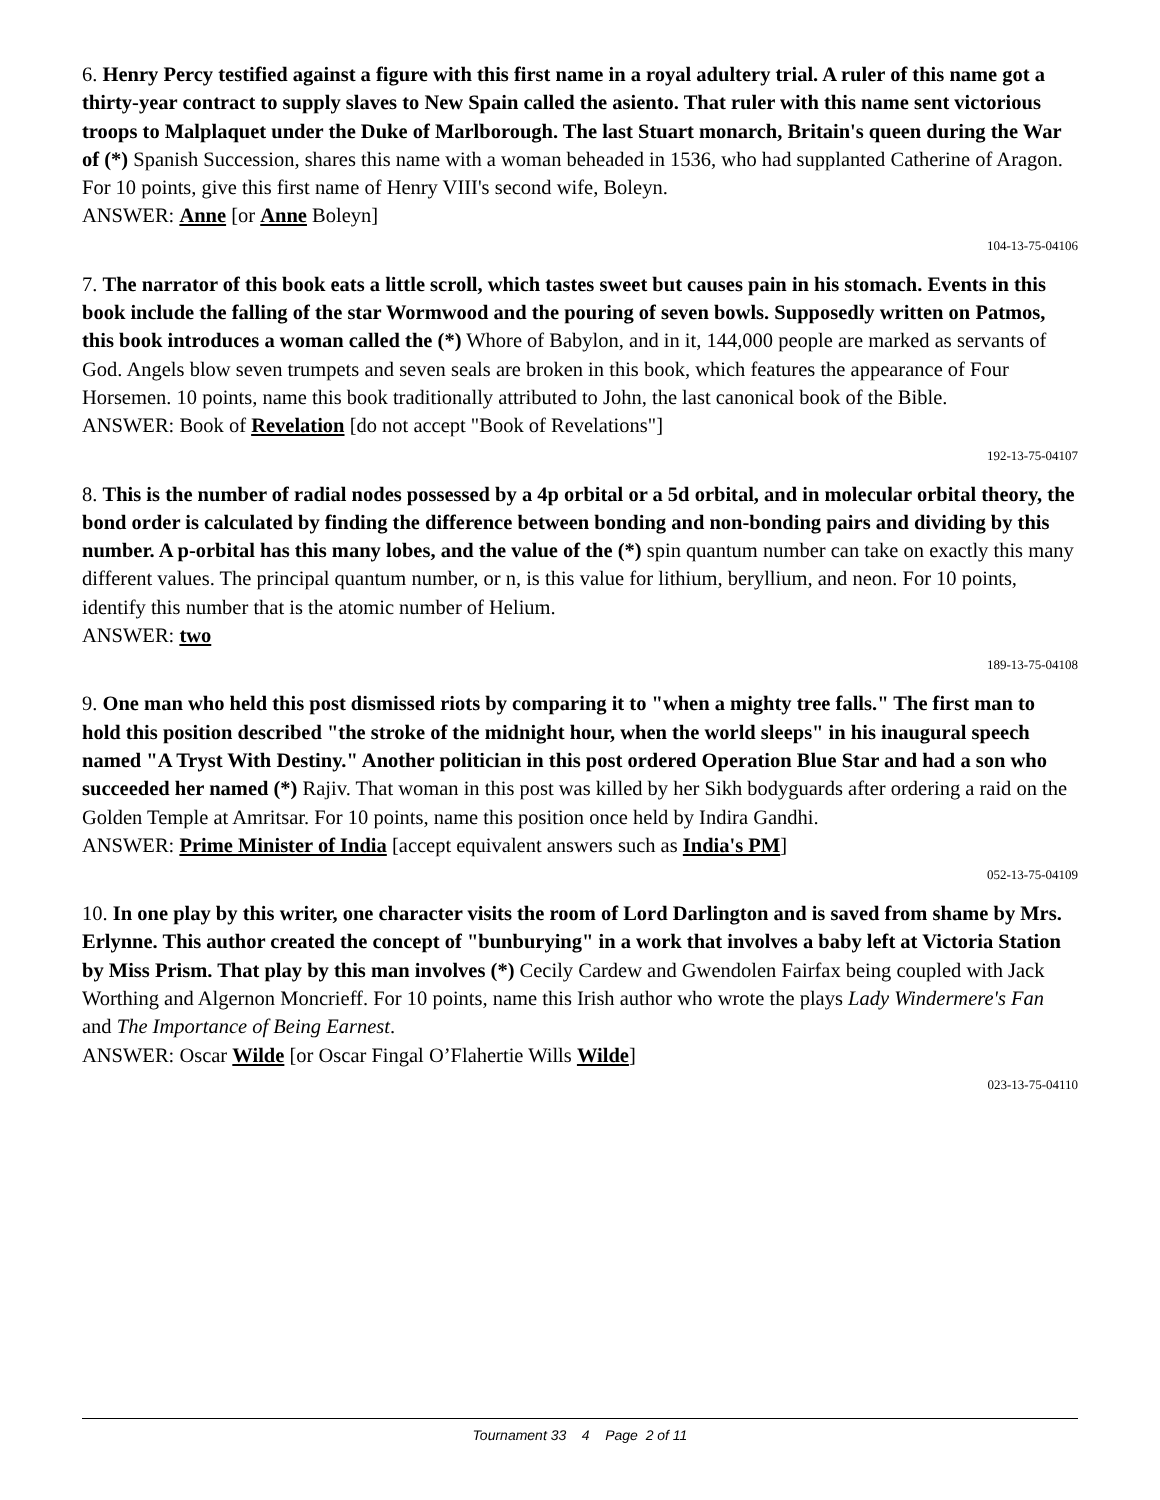6. Henry Percy testified against a figure with this first name in a royal adultery trial. A ruler of this name got a thirty-year contract to supply slaves to New Spain called the asiento. That ruler with this name sent victorious troops to Malplaquet under the Duke of Marlborough. The last Stuart monarch, Britain's queen during the War of (*) Spanish Succession, shares this name with a woman beheaded in 1536, who had supplanted Catherine of Aragon. For 10 points, give this first name of Henry VIII's second wife, Boleyn.
ANSWER: Anne [or Anne Boleyn]
104-13-75-04106
7. The narrator of this book eats a little scroll, which tastes sweet but causes pain in his stomach. Events in this book include the falling of the star Wormwood and the pouring of seven bowls. Supposedly written on Patmos, this book introduces a woman called the (*) Whore of Babylon, and in it, 144,000 people are marked as servants of God. Angels blow seven trumpets and seven seals are broken in this book, which features the appearance of Four Horsemen. 10 points, name this book traditionally attributed to John, the last canonical book of the Bible.
ANSWER: Book of Revelation [do not accept "Book of Revelations"]
192-13-75-04107
8. This is the number of radial nodes possessed by a 4p orbital or a 5d orbital, and in molecular orbital theory, the bond order is calculated by finding the difference between bonding and non-bonding pairs and dividing by this number. A p-orbital has this many lobes, and the value of the (*) spin quantum number can take on exactly this many different values. The principal quantum number, or n, is this value for lithium, beryllium, and neon. For 10 points, identify this number that is the atomic number of Helium.
ANSWER: two
189-13-75-04108
9. One man who held this post dismissed riots by comparing it to "when a mighty tree falls." The first man to hold this position described "the stroke of the midnight hour, when the world sleeps" in his inaugural speech named "A Tryst With Destiny." Another politician in this post ordered Operation Blue Star and had a son who succeeded her named (*) Rajiv. That woman in this post was killed by her Sikh bodyguards after ordering a raid on the Golden Temple at Amritsar. For 10 points, name this position once held by Indira Gandhi.
ANSWER: Prime Minister of India [accept equivalent answers such as India's PM]
052-13-75-04109
10. In one play by this writer, one character visits the room of Lord Darlington and is saved from shame by Mrs. Erlynne. This author created the concept of "bunburying" in a work that involves a baby left at Victoria Station by Miss Prism. That play by this man involves (*) Cecily Cardew and Gwendolen Fairfax being coupled with Jack Worthing and Algernon Moncrieff. For 10 points, name this Irish author who wrote the plays Lady Windermere's Fan and The Importance of Being Earnest.
ANSWER: Oscar Wilde [or Oscar Fingal O’Flahertie Wills Wilde]
023-13-75-04110
Tournament 33 4 Page 2 of 11